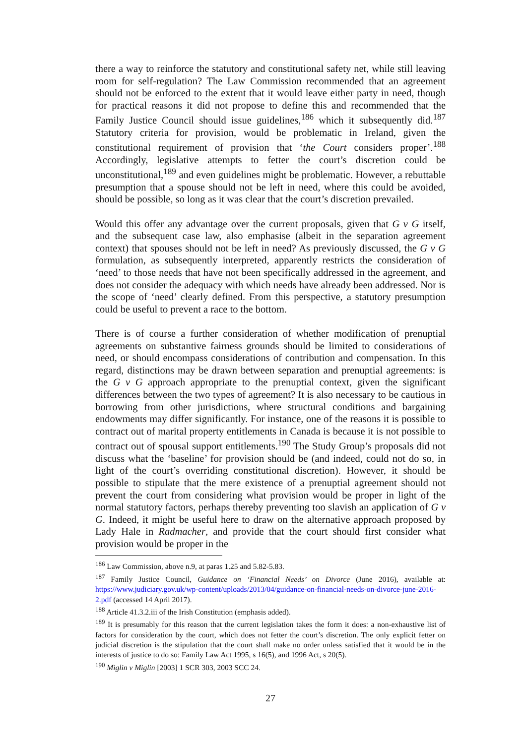there a way to reinforce the statutory and constitutional safety net, while still leaving room for self-regulation? The Law Commission recommended that an agreement should not be enforced to the extent that it would leave either party in need, though for practical reasons it did not propose to define this and recommended that the Family Justice Council should issue guidelines,<sup>186</sup> which it subsequently did.<sup>187</sup> Statutory criteria for provision, would be problematic in Ireland, given the constitutional requirement of provision that ‘the Court considers proper’.<sup>188</sup> Accordingly, legislative attempts to fetter the court’s discretion could be unconstitutional,<sup>189</sup> and even guidelines might be problematic. However, a rebuttable presumption that a spouse should not be left in need, where this could be avoided, should be possible, so long as it was clear that the court’s discretion prevailed.
Would this offer any advantage over the current proposals, given that G v G itself, and the subsequent case law, also emphasise (albeit in the separation agreement context) that spouses should not be left in need? As previously discussed, the G v G formulation, as subsequently interpreted, apparently restricts the consideration of ‘need’ to those needs that have not been specifically addressed in the agreement, and does not consider the adequacy with which needs have already been addressed. Nor is the scope of ‘need’ clearly defined. From this perspective, a statutory presumption could be useful to prevent a race to the bottom.
There is of course a further consideration of whether modification of prenuptial agreements on substantive fairness grounds should be limited to considerations of need, or should encompass considerations of contribution and compensation. In this regard, distinctions may be drawn between separation and prenuptial agreements: is the G v G approach appropriate to the prenuptial context, given the significant differences between the two types of agreement? It is also necessary to be cautious in borrowing from other jurisdictions, where structural conditions and bargaining endowments may differ significantly. For instance, one of the reasons it is possible to contract out of marital property entitlements in Canada is because it is not possible to contract out of spousal support entitlements.<sup>190</sup> The Study Group’s proposals did not discuss what the ‘baseline’ for provision should be (and indeed, could not do so, in light of the court’s overriding constitutional discretion). However, it should be possible to stipulate that the mere existence of a prenuptial agreement should not prevent the court from considering what provision would be proper in light of the normal statutory factors, perhaps thereby preventing too slavish an application of G v G. Indeed, it might be useful here to draw on the alternative approach proposed by Lady Hale in Radmacher, and provide that the court should first consider what provision would be proper in the
<sup>186</sup> Law Commission, above n.9, at paras 1.25 and 5.82-5.83.
<sup>187</sup> Family Justice Council, Guidance on ‘Financial Needs’ on Divorce (June 2016), available at: https://www.judiciary.gov.uk/wp-content/uploads/2013/04/guidance-on-financial-needs-on-divorce-june-2016-2.pdf (accessed 14 April 2017).
<sup>188</sup> Article 41.3.2.iii of the Irish Constitution (emphasis added).
<sup>189</sup> It is presumably for this reason that the current legislation takes the form it does: a non-exhaustive list of factors for consideration by the court, which does not fetter the court’s discretion. The only explicit fetter on judicial discretion is the stipulation that the court shall make no order unless satisfied that it would be in the interests of justice to do so: Family Law Act 1995, s 16(5), and 1996 Act, s 20(5).
<sup>190</sup> Miglin v Miglin [2003] 1 SCR 303, 2003 SCC 24.
27